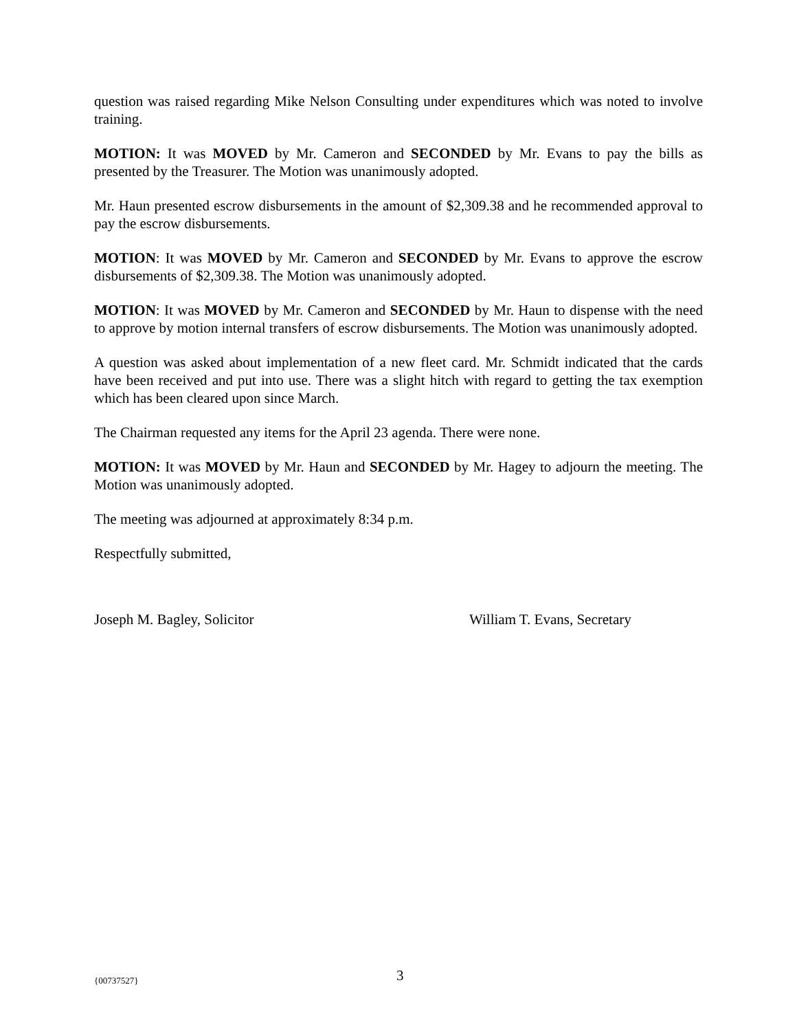question was raised regarding Mike Nelson Consulting under expenditures which was noted to involve training.
MOTION: It was MOVED by Mr. Cameron and SECONDED by Mr. Evans to pay the bills as presented by the Treasurer. The Motion was unanimously adopted.
Mr. Haun presented escrow disbursements in the amount of $2,309.38 and he recommended approval to pay the escrow disbursements.
MOTION: It was MOVED by Mr. Cameron and SECONDED by Mr. Evans to approve the escrow disbursements of $2,309.38. The Motion was unanimously adopted.
MOTION: It was MOVED by Mr. Cameron and SECONDED by Mr. Haun to dispense with the need to approve by motion internal transfers of escrow disbursements. The Motion was unanimously adopted.
A question was asked about implementation of a new fleet card. Mr. Schmidt indicated that the cards have been received and put into use. There was a slight hitch with regard to getting the tax exemption which has been cleared upon since March.
The Chairman requested any items for the April 23 agenda. There were none.
MOTION: It was MOVED by Mr. Haun and SECONDED by Mr. Hagey to adjourn the meeting. The Motion was unanimously adopted.
The meeting was adjourned at approximately 8:34 p.m.
Respectfully submitted,
Joseph M. Bagley, Solicitor William T. Evans, Secretary
{00737527}
3